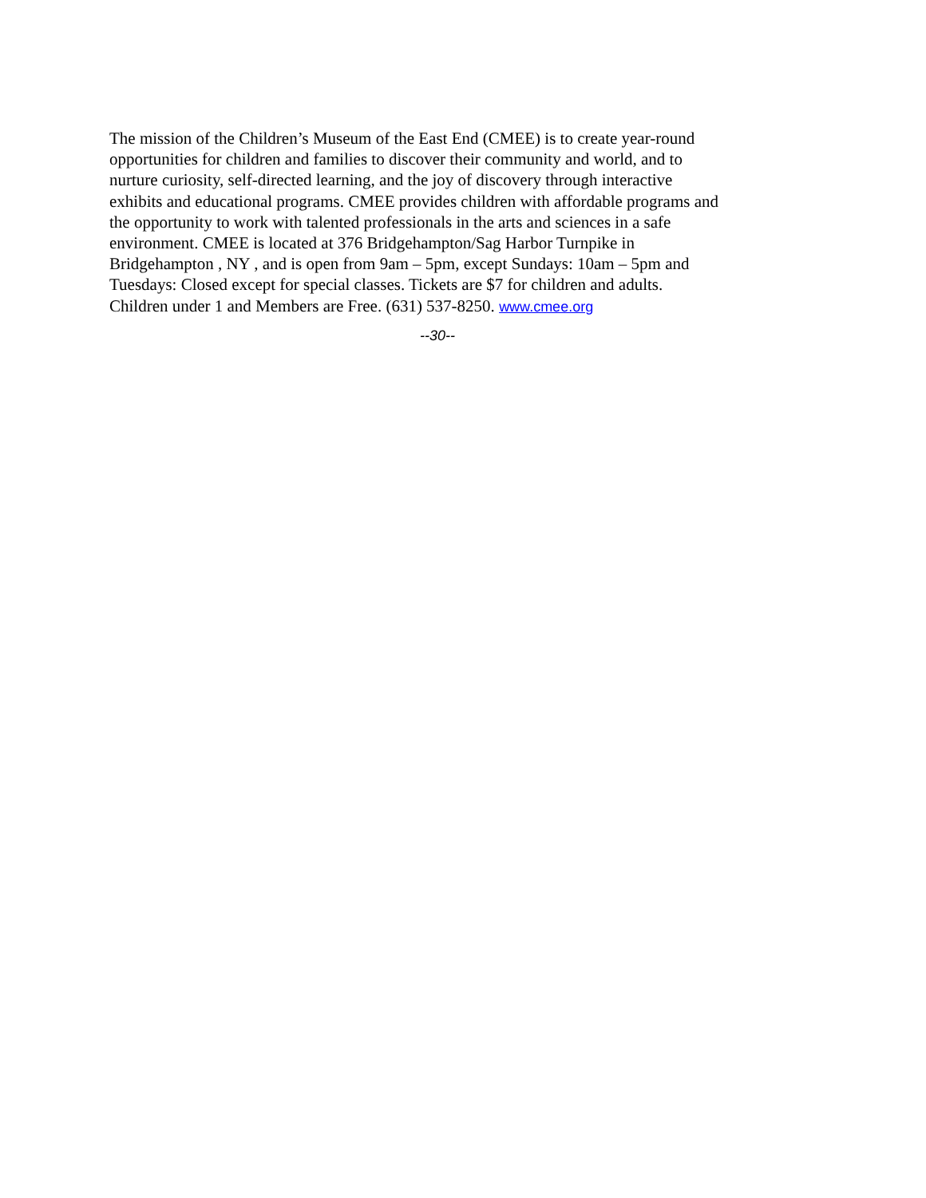The mission of the Children’s Museum of the East End (CMEE) is to create year-round
opportunities for children and families to discover their community and world, and to
nurture curiosity, self-directed learning, and the joy of discovery through interactive
exhibits and educational programs. CMEE provides children with affordable programs and
the opportunity to work with talented professionals in the arts and sciences in a safe
environment. CMEE is located at 376 Bridgehampton/Sag Harbor Turnpike in
Bridgehampton , NY , and is open from 9am – 5pm, except Sundays: 10am – 5pm and
Tuesdays: Closed except for special classes. Tickets are $7 for children and adults.
Children under 1 and Members are Free. (631) 537-8250. www.cmee.org
--30--